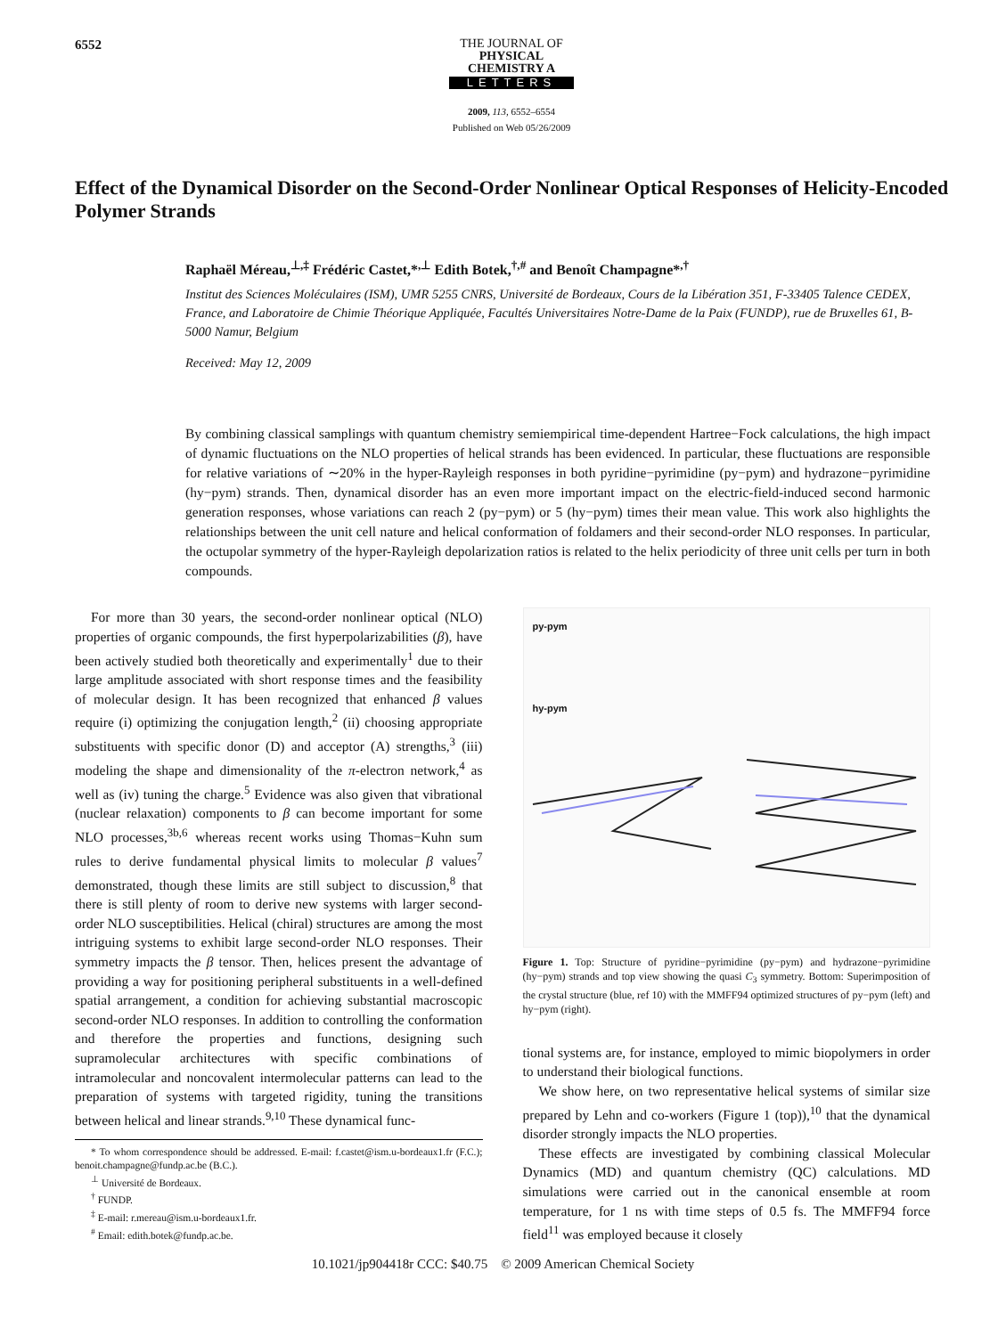6552
THE JOURNAL OF
PHYSICAL
CHEMISTRY A
LETTERS
2009, 113, 6552–6554
Published on Web 05/26/2009
Effect of the Dynamical Disorder on the Second-Order Nonlinear Optical Responses of Helicity-Encoded Polymer Strands
Raphaël Méreau,<sup>⊥,‡</sup> Frédéric Castet,*<sup>,⊥</sup> Edith Botek,<sup>†,#</sup> and Benoît Champagne*<sup>,†</sup>
Institut des Sciences Moléculaires (ISM), UMR 5255 CNRS, Université de Bordeaux, Cours de la Libération 351, F-33405 Talence CEDEX, France, and Laboratoire de Chimie Théorique Appliquée, Facultés Universitaires Notre-Dame de la Paix (FUNDP), rue de Bruxelles 61, B-5000 Namur, Belgium
Received: May 12, 2009
By combining classical samplings with quantum chemistry semiempirical time-dependent Hartree−Fock calculations, the high impact of dynamic fluctuations on the NLO properties of helical strands has been evidenced. In particular, these fluctuations are responsible for relative variations of ∼20% in the hyper-Rayleigh responses in both pyridine−pyrimidine (py−pym) and hydrazone−pyrimidine (hy−pym) strands. Then, dynamical disorder has an even more important impact on the electric-field-induced second harmonic generation responses, whose variations can reach 2 (py−pym) or 5 (hy−pym) times their mean value. This work also highlights the relationships between the unit cell nature and helical conformation of foldamers and their second-order NLO responses. In particular, the octupolar symmetry of the hyper-Rayleigh depolarization ratios is related to the helix periodicity of three unit cells per turn in both compounds.
For more than 30 years, the second-order nonlinear optical (NLO) properties of organic compounds, the first hyperpolarizabilities (β), have been actively studied both theoretically and experimentally<sup>1</sup> due to their large amplitude associated with short response times and the feasibility of molecular design. It has been recognized that enhanced β values require (i) optimizing the conjugation length,<sup>2</sup> (ii) choosing appropriate substituents with specific donor (D) and acceptor (A) strengths,<sup>3</sup> (iii) modeling the shape and dimensionality of the π-electron network,<sup>4</sup> as well as (iv) tuning the charge.<sup>5</sup> Evidence was also given that vibrational (nuclear relaxation) components to β can become important for some NLO processes,<sup>3b,6</sup> whereas recent works using Thomas−Kuhn sum rules to derive fundamental physical limits to molecular β values<sup>7</sup> demonstrated, though these limits are still subject to discussion,<sup>8</sup> that there is still plenty of room to derive new systems with larger second-order NLO susceptibilities. Helical (chiral) structures are among the most intriguing systems to exhibit large second-order NLO responses. Their symmetry impacts the β tensor. Then, helices present the advantage of providing a way for positioning peripheral substituents in a well-defined spatial arrangement, a condition for achieving substantial macroscopic second-order NLO responses. In addition to controlling the conformation and therefore the properties and functions, designing such supramolecular architectures with specific combinations of intramolecular and noncovalent intermolecular patterns can lead to the preparation of systems with targeted rigidity, tuning the transitions between helical and linear strands.<sup>9,10</sup> These dynamical func-
* To whom correspondence should be addressed. E-mail: f.castet@ism.u-bordeaux1.fr (F.C.); benoit.champagne@fundp.ac.be (B.C.).
<sup>⊥</sup> Université de Bordeaux.
<sup>†</sup> FUNDP.
<sup>‡</sup> E-mail: r.mereau@ism.u-bordeaux1.fr.
<sup>#</sup> Email: edith.botek@fundp.ac.be.
py-pym
hy-pym
Figure 1. Top: Structure of pyridine−pyrimidine (py−pym) and hydrazone−pyrimidine (hy−pym) strands and top view showing the quasi C<sub>3</sub> symmetry. Bottom: Superimposition of the crystal structure (blue, ref 10) with the MMFF94 optimized structures of py−pym (left) and hy−pym (right).
tional systems are, for instance, employed to mimic biopolymers in order to understand their biological functions.
We show here, on two representative helical systems of similar size prepared by Lehn and co-workers (Figure 1 (top)),<sup>10</sup> that the dynamical disorder strongly impacts the NLO properties.
These effects are investigated by combining classical Molecular Dynamics (MD) and quantum chemistry (QC) calculations. MD simulations were carried out in the canonical ensemble at room temperature, for 1 ns with time steps of 0.5 fs. The MMFF94 force field<sup>11</sup> was employed because it closely
10.1021/jp904418r CCC: $40.75 © 2009 American Chemical Society